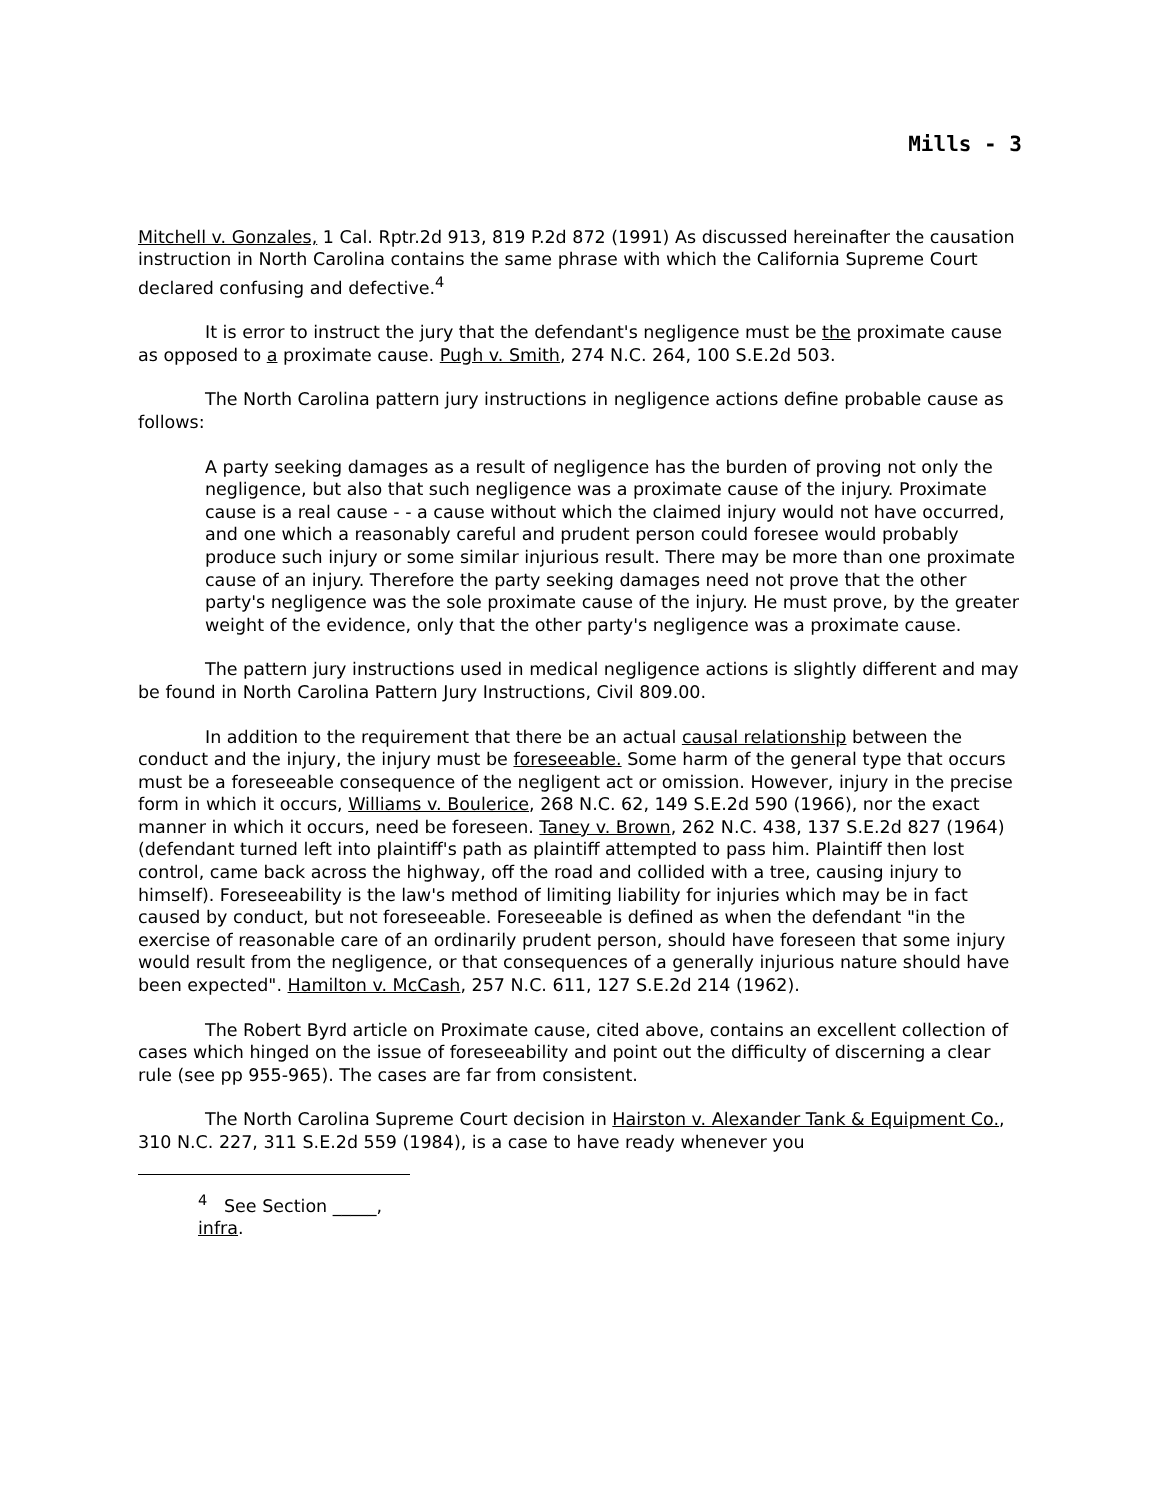Mills - 3
Mitchell v. Gonzales, 1 Cal. Rptr.2d 913, 819 P.2d 872 (1991) As discussed hereinafter the causation instruction in North Carolina contains the same phrase with which the California Supreme Court declared confusing and defective.<sup>4</sup>
It is error to instruct the jury that the defendant's negligence must be the proximate cause as opposed to a proximate cause. Pugh v. Smith, 274 N.C. 264, 100 S.E.2d 503.
The North Carolina pattern jury instructions in negligence actions define probable cause as follows:
A party seeking damages as a result of negligence has the burden of proving not only the negligence, but also that such negligence was a proximate cause of the injury. Proximate cause is a real cause - - a cause without which the claimed injury would not have occurred, and one which a reasonably careful and prudent person could foresee would probably produce such injury or some similar injurious result. There may be more than one proximate cause of an injury. Therefore the party seeking damages need not prove that the other party's negligence was the sole proximate cause of the injury. He must prove, by the greater weight of the evidence, only that the other party's negligence was a proximate cause.
The pattern jury instructions used in medical negligence actions is slightly different and may be found in North Carolina Pattern Jury Instructions, Civil 809.00.
In addition to the requirement that there be an actual causal relationship between the conduct and the injury, the injury must be foreseeable. Some harm of the general type that occurs must be a foreseeable consequence of the negligent act or omission. However, injury in the precise form in which it occurs, Williams v. Boulerice, 268 N.C. 62, 149 S.E.2d 590 (1966), nor the exact manner in which it occurs, need be foreseen. Taney v. Brown, 262 N.C. 438, 137 S.E.2d 827 (1964)(defendant turned left into plaintiff's path as plaintiff attempted to pass him. Plaintiff then lost control, came back across the highway, off the road and collided with a tree, causing injury to himself). Foreseeability is the law's method of limiting liability for injuries which may be in fact caused by conduct, but not foreseeable. Foreseeable is defined as when the defendant "in the exercise of reasonable care of an ordinarily prudent person, should have foreseen that some injury would result from the negligence, or that consequences of a generally injurious nature should have been expected". Hamilton v. McCash, 257 N.C. 611, 127 S.E.2d 214 (1962).
The Robert Byrd article on Proximate cause, cited above, contains an excellent collection of cases which hinged on the issue of foreseeability and point out the difficulty of discerning a clear rule (see pp 955-965). The cases are far from consistent.
The North Carolina Supreme Court decision in Hairston v. Alexander Tank & Equipment Co., 310 N.C. 227, 311 S.E.2d 559 (1984), is a case to have ready whenever you
<sup>4</sup> See Section _____, infra.